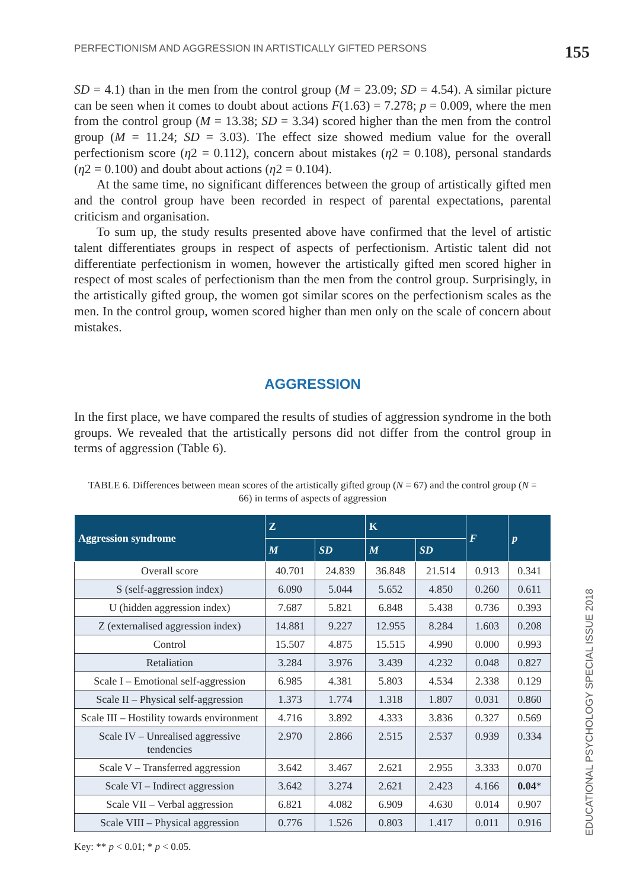PERFECTIONISM AND AGGRESSION IN ARTISTICALLY GIFTED PERSONS 155
SD = 4.1) than in the men from the control group (M = 23.09; SD = 4.54). A similar picture can be seen when it comes to doubt about actions F(1.63) = 7.278; p = 0.009, where the men from the control group (M = 13.38; SD = 3.34) scored higher than the men from the control group (M = 11.24; SD = 3.03). The effect size showed medium value for the overall perfectionism score (η2 = 0.112), concern about mistakes (η2 = 0.108), personal standards (η2 = 0.100) and doubt about actions (η2 = 0.104).
At the same time, no significant differences between the group of artistically gifted men and the control group have been recorded in respect of parental expectations, parental criticism and organisation.
To sum up, the study results presented above have confirmed that the level of artistic talent differentiates groups in respect of aspects of perfectionism. Artistic talent did not differentiate perfectionism in women, however the artistically gifted men scored higher in respect of most scales of perfectionism than the men from the control group. Surprisingly, in the artistically gifted group, the women got similar scores on the perfectionism scales as the men. In the control group, women scored higher than men only on the scale of concern about mistakes.
AGGRESSION
In the first place, we have compared the results of studies of aggression syndrome in the both groups. We revealed that the artistically persons did not differ from the control group in terms of aggression (Table 6).
TABLE 6. Differences between mean scores of the artistically gifted group (N = 67) and the control group (N = 66) in terms of aspects of aggression
| Aggression syndrome | Z | | K | | F | p |
| --- | --- | --- | --- | --- | --- | --- |
| | M | SD | M | SD | | |
| Overall score | 40.701 | 24.839 | 36.848 | 21.514 | 0.913 | 0.341 |
| S (self-aggression index) | 6.090 | 5.044 | 5.652 | 4.850 | 0.260 | 0.611 |
| U (hidden aggression index) | 7.687 | 5.821 | 6.848 | 5.438 | 0.736 | 0.393 |
| Z (externalised aggression index) | 14.881 | 9.227 | 12.955 | 8.284 | 1.603 | 0.208 |
| Control | 15.507 | 4.875 | 15.515 | 4.990 | 0.000 | 0.993 |
| Retaliation | 3.284 | 3.976 | 3.439 | 4.232 | 0.048 | 0.827 |
| Scale I – Emotional self-aggression | 6.985 | 4.381 | 5.803 | 4.534 | 2.338 | 0.129 |
| Scale II – Physical self-aggression | 1.373 | 1.774 | 1.318 | 1.807 | 0.031 | 0.860 |
| Scale III – Hostility towards environment | 4.716 | 3.892 | 4.333 | 3.836 | 0.327 | 0.569 |
| Scale IV – Unrealised aggressive tendencies | 2.970 | 2.866 | 2.515 | 2.537 | 0.939 | 0.334 |
| Scale V – Transferred aggression | 3.642 | 3.467 | 2.621 | 2.955 | 3.333 | 0.070 |
| Scale VI – Indirect aggression | 3.642 | 3.274 | 2.621 | 2.423 | 4.166 | 0.04 * |
| Scale VII – Verbal aggression | 6.821 | 4.082 | 6.909 | 4.630 | 0.014 | 0.907 |
| Scale VIII – Physical aggression | 0.776 | 1.526 | 0.803 | 1.417 | 0.011 | 0.916 |
Key: ** p < 0.01; * p < 0.05.
EDUCATIONAL PSYCHOLOGY SPECIAL ISSUE 2018